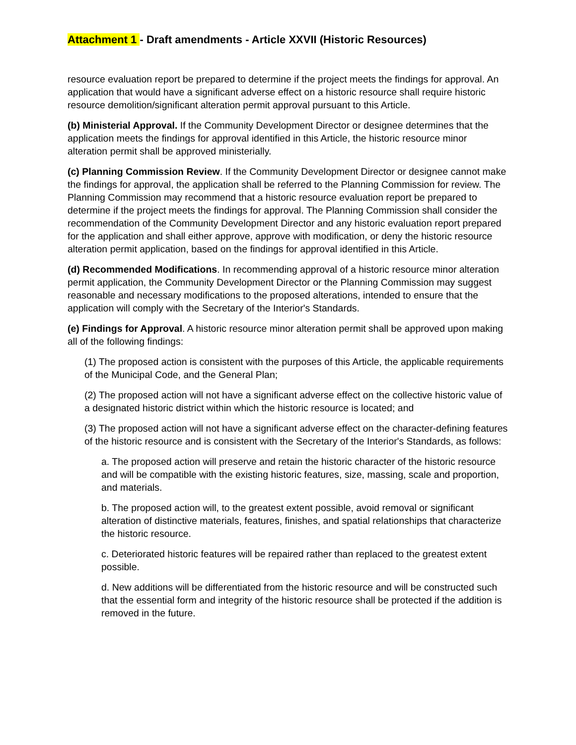Attachment 1 - Draft amendments - Article XXVII (Historic Resources)
resource evaluation report be prepared to determine if the project meets the findings for approval. An application that would have a significant adverse effect on a historic resource shall require historic resource demolition/significant alteration permit approval pursuant to this Article.
(b) Ministerial Approval. If the Community Development Director or designee determines that the application meets the findings for approval identified in this Article, the historic resource minor alteration permit shall be approved ministerially.
(c) Planning Commission Review. If the Community Development Director or designee cannot make the findings for approval, the application shall be referred to the Planning Commission for review. The Planning Commission may recommend that a historic resource evaluation report be prepared to determine if the project meets the findings for approval. The Planning Commission shall consider the recommendation of the Community Development Director and any historic evaluation report prepared for the application and shall either approve, approve with modification, or deny the historic resource alteration permit application, based on the findings for approval identified in this Article.
(d) Recommended Modifications. In recommending approval of a historic resource minor alteration permit application, the Community Development Director or the Planning Commission may suggest reasonable and necessary modifications to the proposed alterations, intended to ensure that the application will comply with the Secretary of the Interior's Standards.
(e) Findings for Approval. A historic resource minor alteration permit shall be approved upon making all of the following findings:
(1) The proposed action is consistent with the purposes of this Article, the applicable requirements of the Municipal Code, and the General Plan;
(2) The proposed action will not have a significant adverse effect on the collective historic value of a designated historic district within which the historic resource is located; and
(3) The proposed action will not have a significant adverse effect on the character-defining features of the historic resource and is consistent with the Secretary of the Interior's Standards, as follows:
a. The proposed action will preserve and retain the historic character of the historic resource and will be compatible with the existing historic features, size, massing, scale and proportion, and materials.
b. The proposed action will, to the greatest extent possible, avoid removal or significant alteration of distinctive materials, features, finishes, and spatial relationships that characterize the historic resource.
c. Deteriorated historic features will be repaired rather than replaced to the greatest extent possible.
d. New additions will be differentiated from the historic resource and will be constructed such that the essential form and integrity of the historic resource shall be protected if the addition is removed in the future.